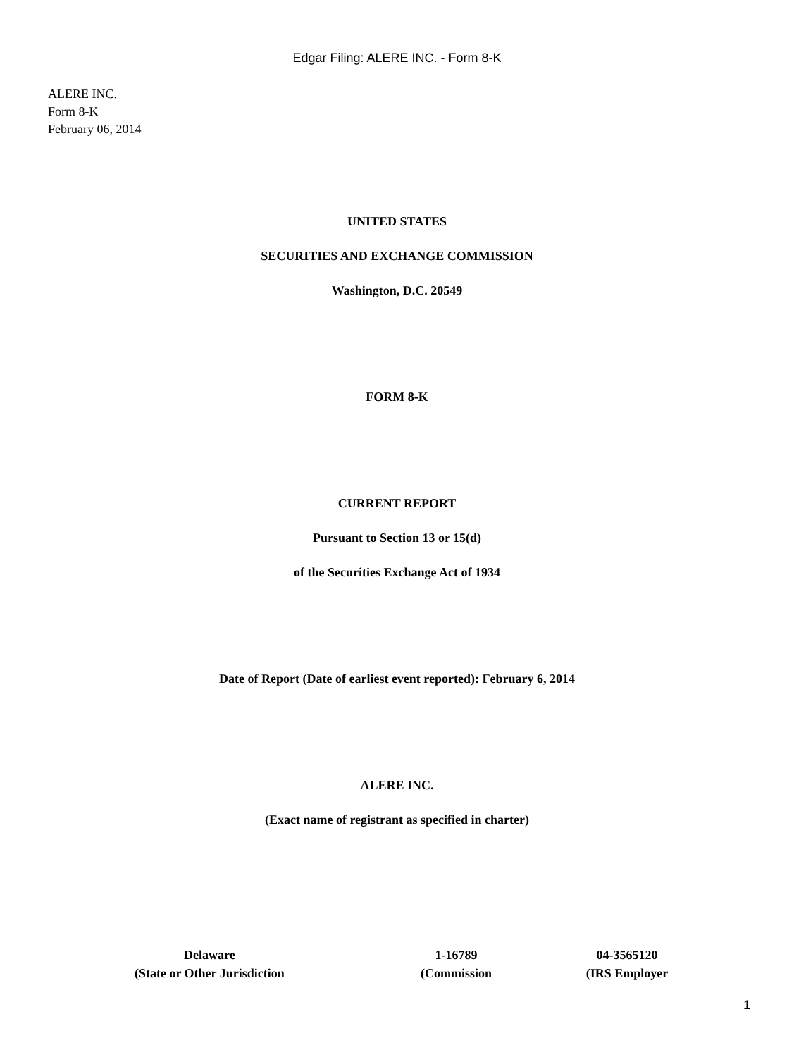Edgar Filing: ALERE INC. - Form 8-K
ALERE INC.
Form 8-K
February 06, 2014
UNITED STATES
SECURITIES AND EXCHANGE COMMISSION
Washington, D.C. 20549
FORM 8-K
CURRENT REPORT
Pursuant to Section 13 or 15(d)
of the Securities Exchange Act of 1934
Date of Report (Date of earliest event reported): February 6, 2014
ALERE INC.
(Exact name of registrant as specified in charter)
| Delaware | 1-16789 | 04-3565120 |
| (State or Other Jurisdiction | (Commission | (IRS Employer |
1